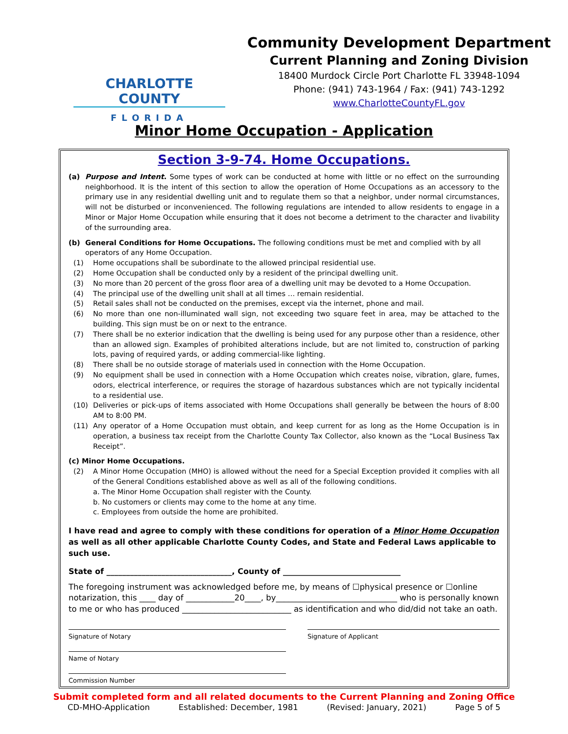CHARLOTTE COUNTY
FLORIDA
Community Development Department
Current Planning and Zoning Division
18400 Murdock Circle Port Charlotte FL 33948-1094
Phone: (941) 743-1964 / Fax: (941) 743-1292
www.CharlotteCountyFL.gov
Minor Home Occupation - Application
Section 3-9-74. Home Occupations.
(a) Purpose and Intent. Some types of work can be conducted at home with little or no effect on the surrounding neighborhood. It is the intent of this section to allow the operation of Home Occupations as an accessory to the primary use in any residential dwelling unit and to regulate them so that a neighbor, under normal circumstances, will not be disturbed or inconvenienced. The following regulations are intended to allow residents to engage in a Minor or Major Home Occupation while ensuring that it does not become a detriment to the character and livability of the surrounding area.
(b) General Conditions for Home Occupations. The following conditions must be met and complied with by all operators of any Home Occupation.
(1) Home occupations shall be subordinate to the allowed principal residential use.
(2) Home Occupation shall be conducted only by a resident of the principal dwelling unit.
(3) No more than 20 percent of the gross floor area of a dwelling unit may be devoted to a Home Occupation.
(4) The principal use of the dwelling unit shall at all times … remain residential.
(5) Retail sales shall not be conducted on the premises, except via the internet, phone and mail.
(6) No more than one non-illuminated wall sign, not exceeding two square feet in area, may be attached to the building. This sign must be on or next to the entrance.
(7) There shall be no exterior indication that the dwelling is being used for any purpose other than a residence, other than an allowed sign. Examples of prohibited alterations include, but are not limited to, construction of parking lots, paving of required yards, or adding commercial-like lighting.
(8) There shall be no outside storage of materials used in connection with the Home Occupation.
(9) No equipment shall be used in connection with a Home Occupation which creates noise, vibration, glare, fumes, odors, electrical interference, or requires the storage of hazardous substances which are not typically incidental to a residential use.
(10) Deliveries or pick-ups of items associated with Home Occupations shall generally be between the hours of 8:00 AM to 8:00 PM.
(11) Any operator of a Home Occupation must obtain, and keep current for as long as the Home Occupation is in operation, a business tax receipt from the Charlotte County Tax Collector, also known as the “Local Business Tax Receipt”.
(c) Minor Home Occupations.
(2) A Minor Home Occupation (MHO) is allowed without the need for a Special Exception provided it complies with all of the General Conditions established above as well as all of the following conditions.
a. The Minor Home Occupation shall register with the County.
b. No customers or clients may come to the home at any time.
c. Employees from outside the home are prohibited.
I have read and agree to comply with these conditions for operation of a Minor Home Occupation as well as all other applicable Charlotte County Codes, and State and Federal Laws applicable to such use.
State of ________________________________, County of ______________________________
The foregoing instrument was acknowledged before me, by means of ☐physical presence or ☐online notarization, this ____ day of ____________20____, by______________________________ who is personally known to me or who has produced ___________________________ as identification and who did/did not take an oath.
Signature of Notary Signature of Applicant
Name of Notary
Commission Number
Submit completed form and all related documents to the Current Planning and Zoning Office
CD-MHO-Application Established: December, 1981 (Revised: January, 2021) Page 5 of 5